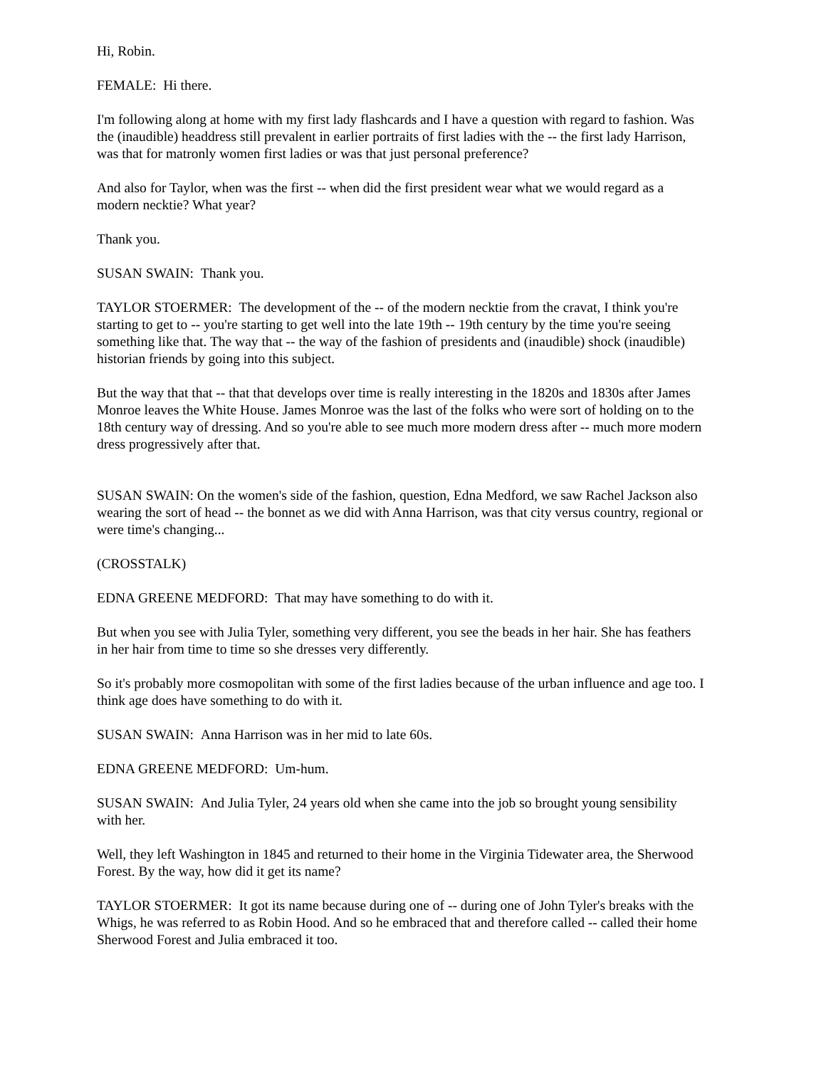Hi, Robin.
FEMALE: Hi there.
I'm following along at home with my first lady flashcards and I have a question with regard to fashion. Was the (inaudible) headdress still prevalent in earlier portraits of first ladies with the -- the first lady Harrison, was that for matronly women first ladies or was that just personal preference?
And also for Taylor, when was the first -- when did the first president wear what we would regard as a modern necktie? What year?
Thank you.
SUSAN SWAIN: Thank you.
TAYLOR STOERMER: The development of the -- of the modern necktie from the cravat, I think you're starting to get to -- you're starting to get well into the late 19th -- 19th century by the time you're seeing something like that. The way that -- the way of the fashion of presidents and (inaudible) shock (inaudible) historian friends by going into this subject.
But the way that that -- that that develops over time is really interesting in the 1820s and 1830s after James Monroe leaves the White House. James Monroe was the last of the folks who were sort of holding on to the 18th century way of dressing. And so you're able to see much more modern dress after -- much more modern dress progressively after that.
SUSAN SWAIN: On the women's side of the fashion, question, Edna Medford, we saw Rachel Jackson also wearing the sort of head -- the bonnet as we did with Anna Harrison, was that city versus country, regional or were time's changing...
(CROSSTALK)
EDNA GREENE MEDFORD: That may have something to do with it.
But when you see with Julia Tyler, something very different, you see the beads in her hair. She has feathers in her hair from time to time so she dresses very differently.
So it's probably more cosmopolitan with some of the first ladies because of the urban influence and age too. I think age does have something to do with it.
SUSAN SWAIN: Anna Harrison was in her mid to late 60s.
EDNA GREENE MEDFORD: Um-hum.
SUSAN SWAIN: And Julia Tyler, 24 years old when she came into the job so brought young sensibility with her.
Well, they left Washington in 1845 and returned to their home in the Virginia Tidewater area, the Sherwood Forest. By the way, how did it get its name?
TAYLOR STOERMER: It got its name because during one of -- during one of John Tyler's breaks with the Whigs, he was referred to as Robin Hood. And so he embraced that and therefore called -- called their home Sherwood Forest and Julia embraced it too.